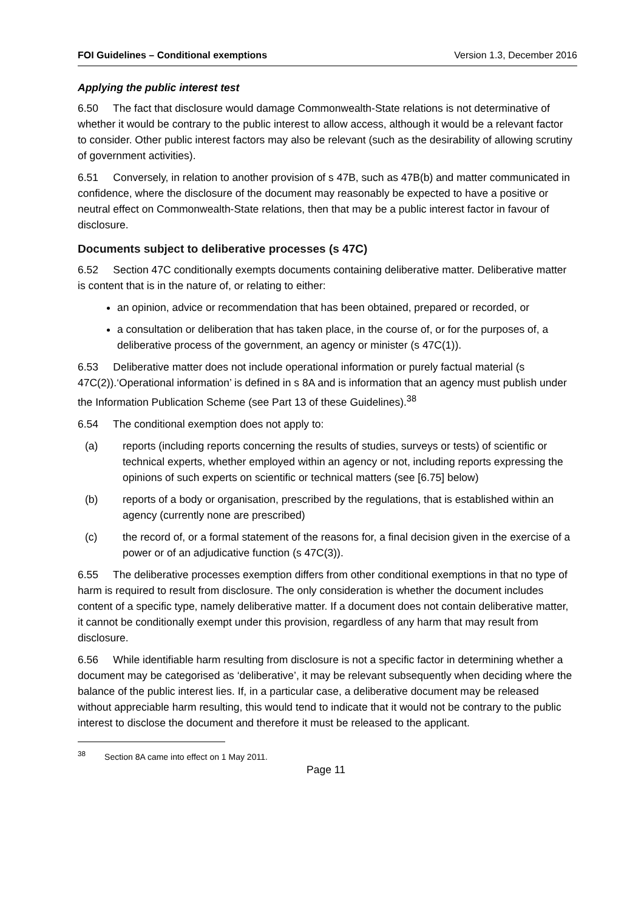FOI Guidelines – Conditional exemptions Version 1.3, December 2016
Applying the public interest test
6.50 The fact that disclosure would damage Commonwealth-State relations is not determinative of whether it would be contrary to the public interest to allow access, although it would be a relevant factor to consider. Other public interest factors may also be relevant (such as the desirability of allowing scrutiny of government activities).
6.51 Conversely, in relation to another provision of s 47B, such as 47B(b) and matter communicated in confidence, where the disclosure of the document may reasonably be expected to have a positive or neutral effect on Commonwealth-State relations, then that may be a public interest factor in favour of disclosure.
Documents subject to deliberative processes (s 47C)
6.52 Section 47C conditionally exempts documents containing deliberative matter. Deliberative matter is content that is in the nature of, or relating to either:
an opinion, advice or recommendation that has been obtained, prepared or recorded, or
a consultation or deliberation that has taken place, in the course of, or for the purposes of, a deliberative process of the government, an agency or minister (s 47C(1)).
6.53 Deliberative matter does not include operational information or purely factual material (s 47C(2)).‘Operational information’ is defined in s 8A and is information that an agency must publish under the Information Publication Scheme (see Part 13 of these Guidelines).<sup>38</sup>
6.54 The conditional exemption does not apply to:
(a) reports (including reports concerning the results of studies, surveys or tests) of scientific or technical experts, whether employed within an agency or not, including reports expressing the opinions of such experts on scientific or technical matters (see [6.75] below)
(b) reports of a body or organisation, prescribed by the regulations, that is established within an agency (currently none are prescribed)
(c) the record of, or a formal statement of the reasons for, a final decision given in the exercise of a power or of an adjudicative function (s 47C(3)).
6.55 The deliberative processes exemption differs from other conditional exemptions in that no type of harm is required to result from disclosure. The only consideration is whether the document includes content of a specific type, namely deliberative matter. If a document does not contain deliberative matter, it cannot be conditionally exempt under this provision, regardless of any harm that may result from disclosure.
6.56 While identifiable harm resulting from disclosure is not a specific factor in determining whether a document may be categorised as ‘deliberative’, it may be relevant subsequently when deciding where the balance of the public interest lies. If, in a particular case, a deliberative document may be released without appreciable harm resulting, this would tend to indicate that it would not be contrary to the public interest to disclose the document and therefore it must be released to the applicant.
<sup>38</sup> Section 8A came into effect on 1 May 2011.
Page 11